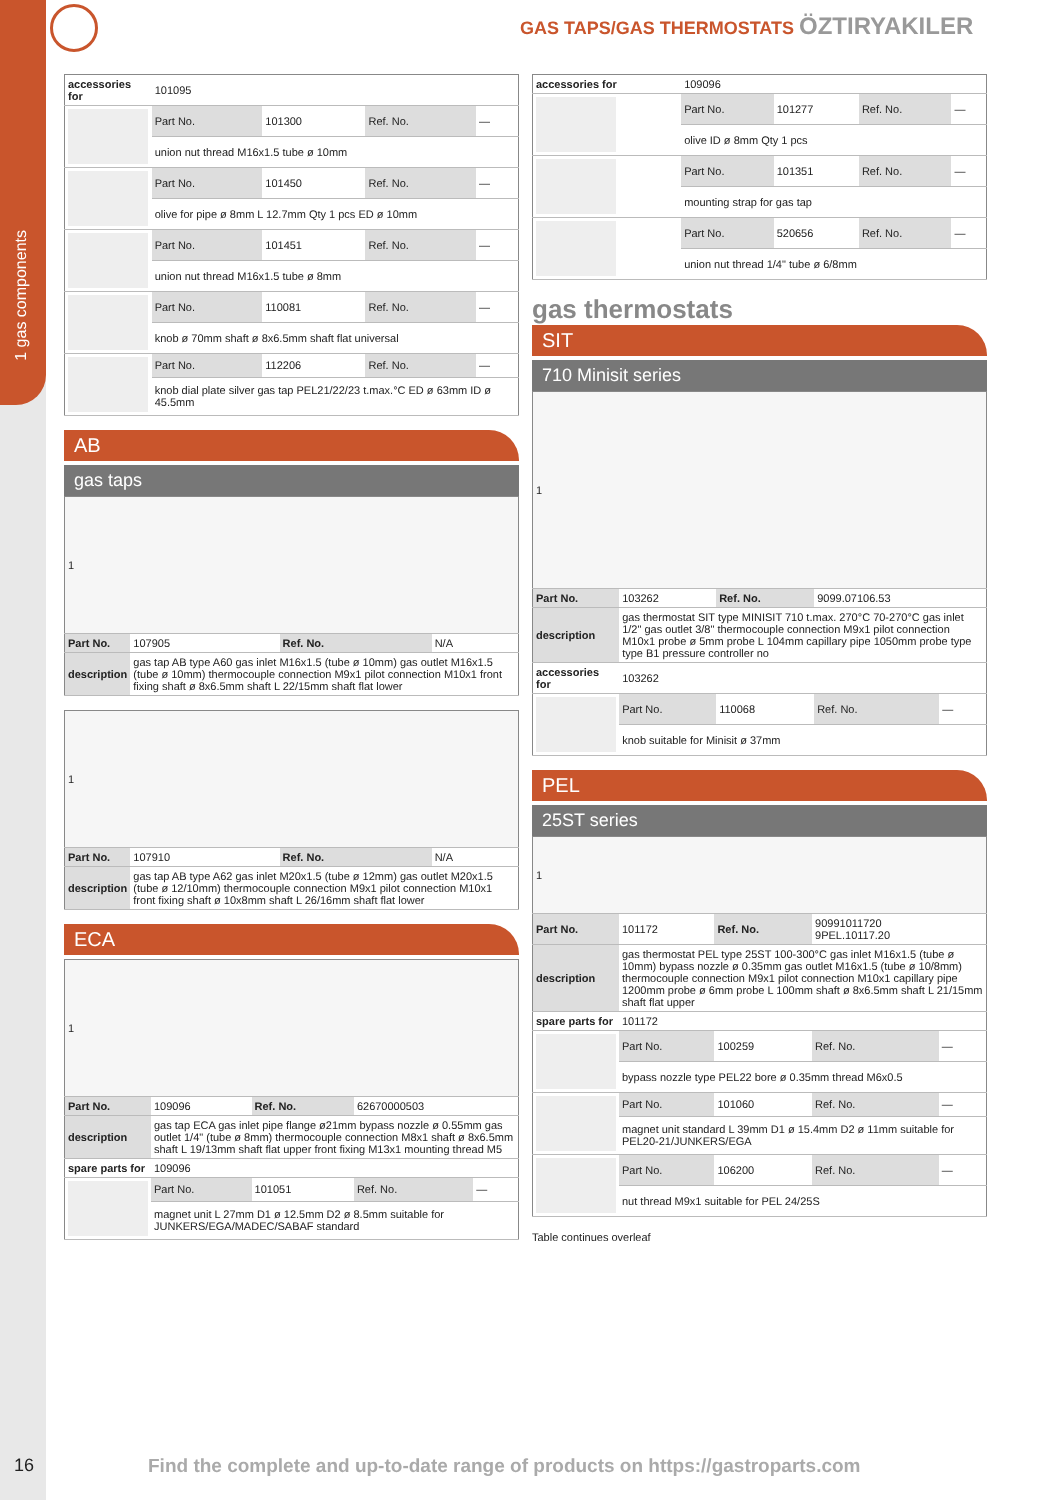1 gas components
GAS TAPS/GAS THERMOSTATS ÖZTIRYAKILER
| accessories for | 101095 | | | |
| | Part No. | 101300 | Ref. No. | — |
| | union nut thread M16x1.5 tube ø 10mm | | | |
| | Part No. | 101450 | Ref. No. | — |
| | olive for pipe ø 8mm L 12.7mm Qty 1 pcs ED ø 10mm | | | |
| | Part No. | 101451 | Ref. No. | — |
| | union nut thread M16x1.5 tube ø 8mm | | | |
| | Part No. | 110081 | Ref. No. | — |
| | knob ø 70mm shaft ø 8x6.5mm shaft flat universal | | | |
| | Part No. | 112206 | Ref. No. | — |
| | knob dial plate silver gas tap PEL21/22/23 t.max.°C ED ø 63mm ID ø 45.5mm | | | |
AB
gas taps
| 1 | | | |
| Part No. | 107905 | Ref. No. | N/A |
| description | gas tap AB type A60 gas inlet M16x1.5 (tube ø 10mm) gas outlet M16x1.5 (tube ø 10mm) thermocouple connection M9x1 pilot connection M10x1 front fixing shaft ø 8x6.5mm shaft L 22/15mm shaft flat lower | | |
| 1 | | | |
| Part No. | 107910 | Ref. No. | N/A |
| description | gas tap AB type A62 gas inlet M20x1.5 (tube ø 12mm) gas outlet M20x1.5 (tube ø 12/10mm) thermocouple connection M9x1 pilot connection M10x1 front fixing shaft ø 10x8mm shaft L 26/16mm shaft flat lower | | |
ECA
| 1 | | | | |
| Part No. | 109096 | Ref. No. | 62670000503 | |
| description | gas tap ECA gas inlet pipe flange ø21mm bypass nozzle ø 0.55mm gas outlet 1/4" (tube ø 8mm) thermocouple connection M8x1 shaft ø 8x6.5mm shaft L 19/13mm shaft flat upper front fixing M13x1 mounting thread M5 | | | |
| spare parts for | 109096 | | | |
| | Part No. | 101051 | Ref. No. | — |
| | magnet unit L 27mm D1 ø 12.5mm D2 ø 8.5mm suitable for JUNKERS/EGA/MADEC/SABAF standard | | | |
| accessories for | 109096 | | | |
| | Part No. | 101277 | Ref. No. | — |
| | olive ID ø 8mm Qty 1 pcs | | | |
| | Part No. | 101351 | Ref. No. | — |
| | mounting strap for gas tap | | | |
| | Part No. | 520656 | Ref. No. | — |
| | union nut thread 1/4" tube ø 6/8mm | | | |
gas thermostats
SIT
710 Minisit series
| 1 | | | | |
| Part No. | 103262 | Ref. No. | 9099.07106.53 | |
| description | gas thermostat SIT type MINISIT 710 t.max. 270°C 70-270°C gas inlet 1/2" gas outlet 3/8" thermocouple connection M9x1 pilot connection M10x1 probe ø 5mm probe L 104mm capillary pipe 1050mm probe type type B1 pressure controller no | | | |
| accessories for | 103262 | | | |
| | Part No. | 110068 | Ref. No. | — |
| | knob suitable for Minisit ø 37mm | | | |
PEL
25ST series
| 1 | | | | |
| Part No. | 101172 | Ref. No. | 90991011720 9PEL.10117.20 | |
| description | gas thermostat PEL type 25ST 100-300°C gas inlet M16x1.5 (tube ø 10mm) bypass nozzle ø 0.35mm gas outlet M16x1.5 (tube ø 10/8mm) thermocouple connection M9x1 pilot connection M10x1 capillary pipe 1200mm probe ø 6mm probe L 100mm shaft ø 8x6.5mm shaft L 21/15mm shaft flat upper | | | |
| spare parts for | 101172 | | | |
| | Part No. | 100259 | Ref. No. | — |
| | bypass nozzle type PEL22 bore ø 0.35mm thread M6x0.5 | | | |
| | Part No. | 101060 | Ref. No. | — |
| | magnet unit standard L 39mm D1 ø 15.4mm D2 ø 11mm suitable for PEL20-21/JUNKERS/EGA | | | |
| | Part No. | 106200 | Ref. No. | — |
| | nut thread M9x1 suitable for PEL 24/25S | | | |
Table continues overleaf
16
Find the complete and up-to-date range of products on https://gastroparts.com